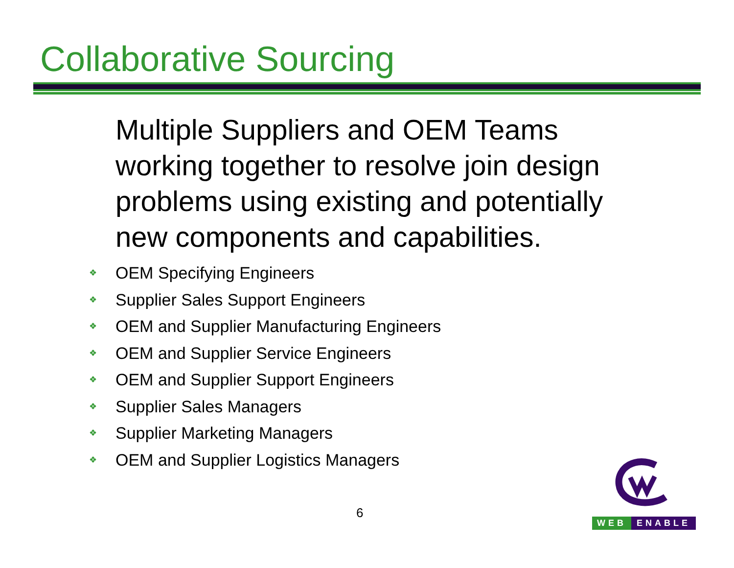Collaborative Sourcing
Multiple Suppliers and OEM Teams working together to resolve join design problems using existing and potentially new components and capabilities.
❖ OEM Specifying Engineers
❖ Supplier Sales Support Engineers
❖ OEM and Supplier Manufacturing Engineers
❖ OEM and Supplier Service Engineers
❖ OEM and Supplier Support Engineers
❖ Supplier Sales Managers
❖ Supplier Marketing Managers
❖ OEM and Supplier Logistics Managers
6
WEB ENABLE